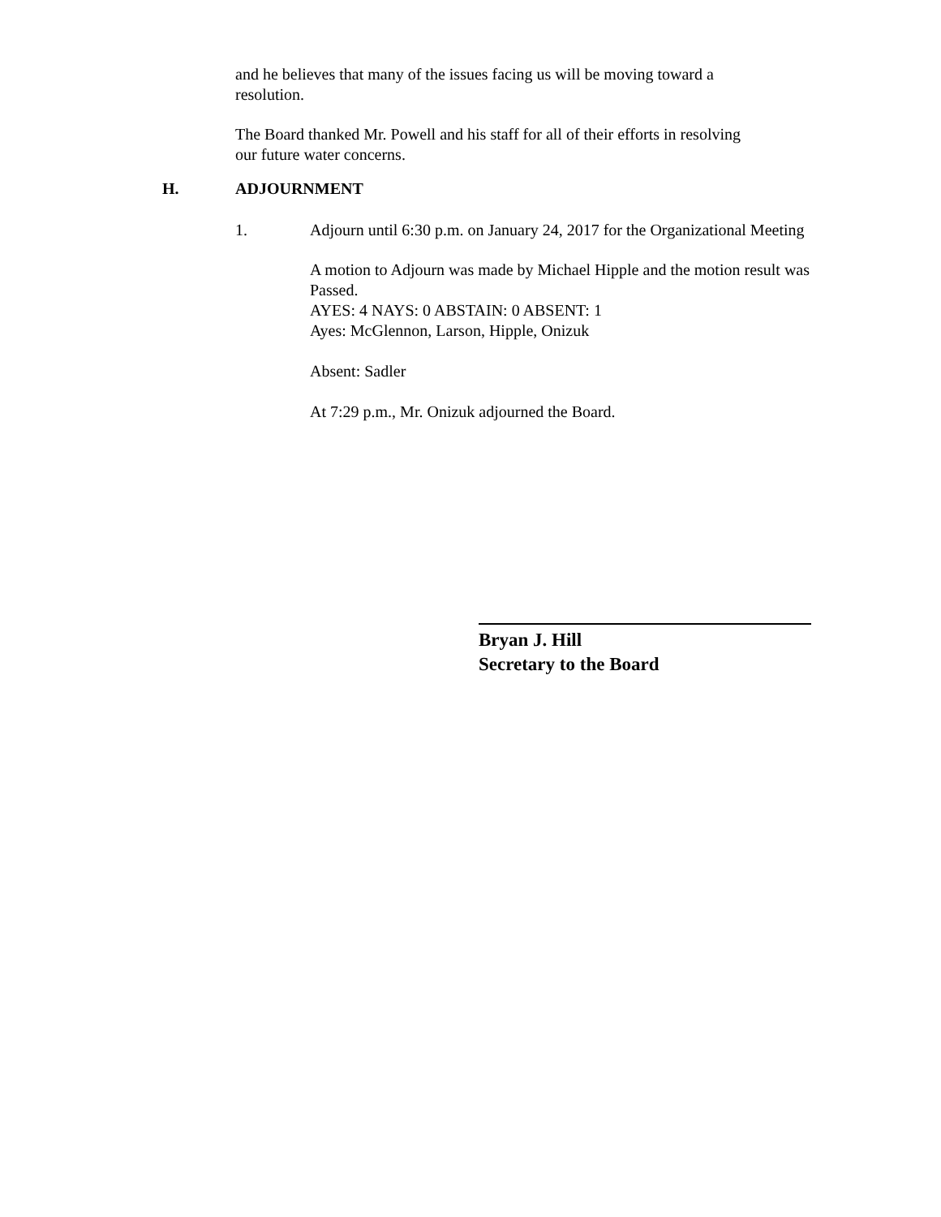and he believes that many of the issues facing us will be moving toward a
resolution.
The Board thanked Mr. Powell and his staff for all of their efforts in resolving
our future water concerns.
H. ADJOURNMENT
1. Adjourn until 6:30 p.m. on January 24, 2017 for the Organizational Meeting
A motion to Adjourn was made by Michael Hipple and the motion result was Passed.
AYES: 4 NAYS: 0 ABSTAIN: 0 ABSENT: 1
Ayes: McGlennon, Larson, Hipple, Onizuk
Absent: Sadler
At 7:29 p.m., Mr. Onizuk adjourned the Board.
Bryan J. Hill
Secretary to the Board